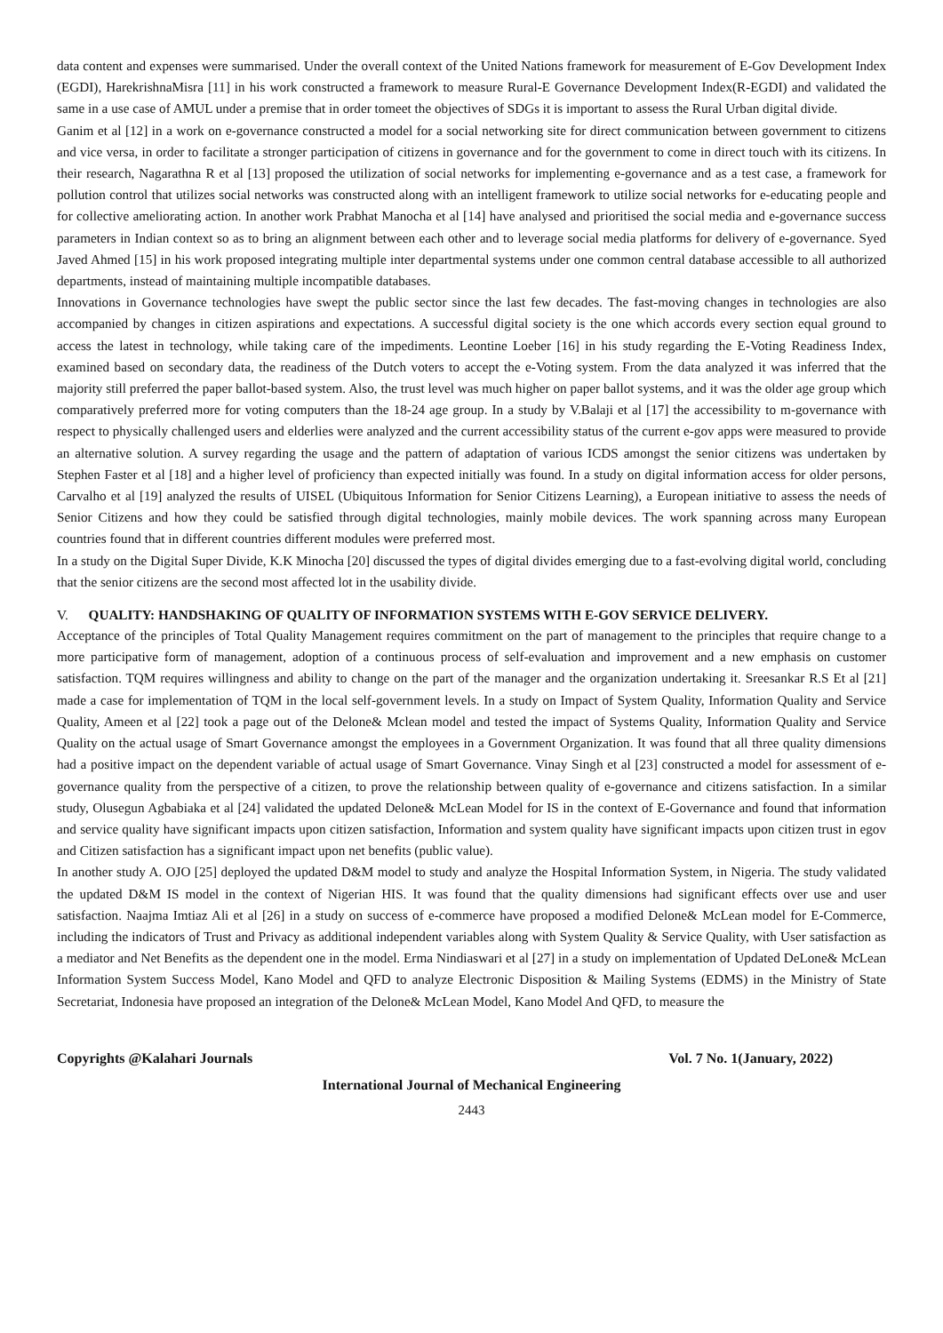data content and expenses were summarised. Under the overall context of the United Nations framework for measurement of E-Gov Development Index (EGDI), HarekrishnaMisra [11] in his work constructed a framework to measure Rural-E Governance Development Index(R-EGDI) and validated the same in a use case of AMUL under a premise that in order tomeet the objectives of SDGs it is important to assess the Rural Urban digital divide.
Ganim et al [12] in a work on e-governance constructed a model for a social networking site for direct communication between government to citizens and vice versa, in order to facilitate a stronger participation of citizens in governance and for the government to come in direct touch with its citizens. In their research, Nagarathna R et al [13] proposed the utilization of social networks for implementing e-governance and as a test case, a framework for pollution control that utilizes social networks was constructed along with an intelligent framework to utilize social networks for e-educating people and for collective ameliorating action. In another work Prabhat Manocha et al [14] have analysed and prioritised the social media and e-governance success parameters in Indian context so as to bring an alignment between each other and to leverage social media platforms for delivery of e-governance. Syed Javed Ahmed [15] in his work proposed integrating multiple inter departmental systems under one common central database accessible to all authorized departments, instead of maintaining multiple incompatible databases.
Innovations in Governance technologies have swept the public sector since the last few decades. The fast-moving changes in technologies are also accompanied by changes in citizen aspirations and expectations. A successful digital society is the one which accords every section equal ground to access the latest in technology, while taking care of the impediments. Leontine Loeber [16] in his study regarding the E-Voting Readiness Index, examined based on secondary data, the readiness of the Dutch voters to accept the e-Voting system. From the data analyzed it was inferred that the majority still preferred the paper ballot-based system. Also, the trust level was much higher on paper ballot systems, and it was the older age group which comparatively preferred more for voting computers than the 18-24 age group. In a study by V.Balaji et al [17] the accessibility to m-governance with respect to physically challenged users and elderlies were analyzed and the current accessibility status of the current e-gov apps were measured to provide an alternative solution. A survey regarding the usage and the pattern of adaptation of various ICDS amongst the senior citizens was undertaken by Stephen Faster et al [18] and a higher level of proficiency than expected initially was found. In a study on digital information access for older persons, Carvalho et al [19] analyzed the results of UISEL (Ubiquitous Information for Senior Citizens Learning), a European initiative to assess the needs of Senior Citizens and how they could be satisfied through digital technologies, mainly mobile devices. The work spanning across many European countries found that in different countries different modules were preferred most.
In a study on the Digital Super Divide, K.K Minocha [20] discussed the types of digital divides emerging due to a fast-evolving digital world, concluding that the senior citizens are the second most affected lot in the usability divide.
V. QUALITY: HANDSHAKING OF QUALITY OF INFORMATION SYSTEMS WITH E-GOV SERVICE DELIVERY.
Acceptance of the principles of Total Quality Management requires commitment on the part of management to the principles that require change to a more participative form of management, adoption of a continuous process of self-evaluation and improvement and a new emphasis on customer satisfaction. TQM requires willingness and ability to change on the part of the manager and the organization undertaking it. Sreesankar R.S Et al [21] made a case for implementation of TQM in the local self-government levels. In a study on Impact of System Quality, Information Quality and Service Quality, Ameen et al [22] took a page out of the Delone& Mclean model and tested the impact of Systems Quality, Information Quality and Service Quality on the actual usage of Smart Governance amongst the employees in a Government Organization. It was found that all three quality dimensions had a positive impact on the dependent variable of actual usage of Smart Governance. Vinay Singh et al [23] constructed a model for assessment of e-governance quality from the perspective of a citizen, to prove the relationship between quality of e-governance and citizens satisfaction. In a similar study, Olusegun Agbabiaka et al [24] validated the updated Delone& McLean Model for IS in the context of E-Governance and found that information and service quality have significant impacts upon citizen satisfaction, Information and system quality have significant impacts upon citizen trust in egov and Citizen satisfaction has a significant impact upon net benefits (public value).
In another study A. OJO [25] deployed the updated D&M model to study and analyze the Hospital Information System, in Nigeria. The study validated the updated D&M IS model in the context of Nigerian HIS. It was found that the quality dimensions had significant effects over use and user satisfaction. Naajma Imtiaz Ali et al [26] in a study on success of e-commerce have proposed a modified Delone& McLean model for E-Commerce, including the indicators of Trust and Privacy as additional independent variables along with System Quality & Service Quality, with User satisfaction as a mediator and Net Benefits as the dependent one in the model. Erma Nindiaswari et al [27] in a study on implementation of Updated DeLone& McLean Information System Success Model, Kano Model and QFD to analyze Electronic Disposition & Mailing Systems (EDMS) in the Ministry of State Secretariat, Indonesia have proposed an integration of the Delone& McLean Model, Kano Model And QFD, to measure the
Copyrights @Kalahari Journals Vol. 7 No. 1(January, 2022)
International Journal of Mechanical Engineering
2443